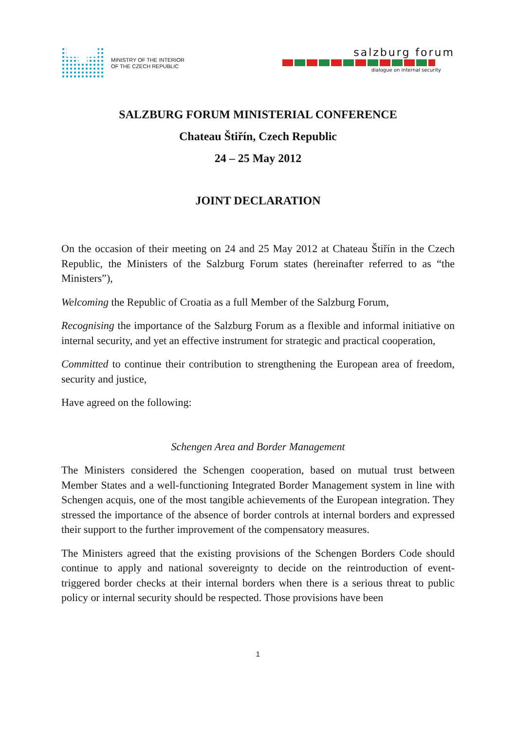MINISTRY OF THE INTERIOR
OF THE CZECH REPUBLIC
salzburg forum
dialogue on internal security
SALZBURG FORUM MINISTERIAL CONFERENCE
Chateau Štiřín, Czech Republic
24 – 25 May 2012
JOINT DECLARATION
On the occasion of their meeting on 24 and 25 May 2012 at Chateau Štiřín in the Czech Republic, the Ministers of the Salzburg Forum states (hereinafter referred to as “the Ministers”),
Welcoming the Republic of Croatia as a full Member of the Salzburg Forum,
Recognising the importance of the Salzburg Forum as a flexible and informal initiative on internal security, and yet an effective instrument for strategic and practical cooperation,
Committed to continue their contribution to strengthening the European area of freedom, security and justice,
Have agreed on the following:
Schengen Area and Border Management
The Ministers considered the Schengen cooperation, based on mutual trust between Member States and a well-functioning Integrated Border Management system in line with Schengen acquis, one of the most tangible achievements of the European integration. They stressed the importance of the absence of border controls at internal borders and expressed their support to the further improvement of the compensatory measures.
The Ministers agreed that the existing provisions of the Schengen Borders Code should continue to apply and national sovereignty to decide on the reintroduction of event-triggered border checks at their internal borders when there is a serious threat to public policy or internal security should be respected. Those provisions have been
1